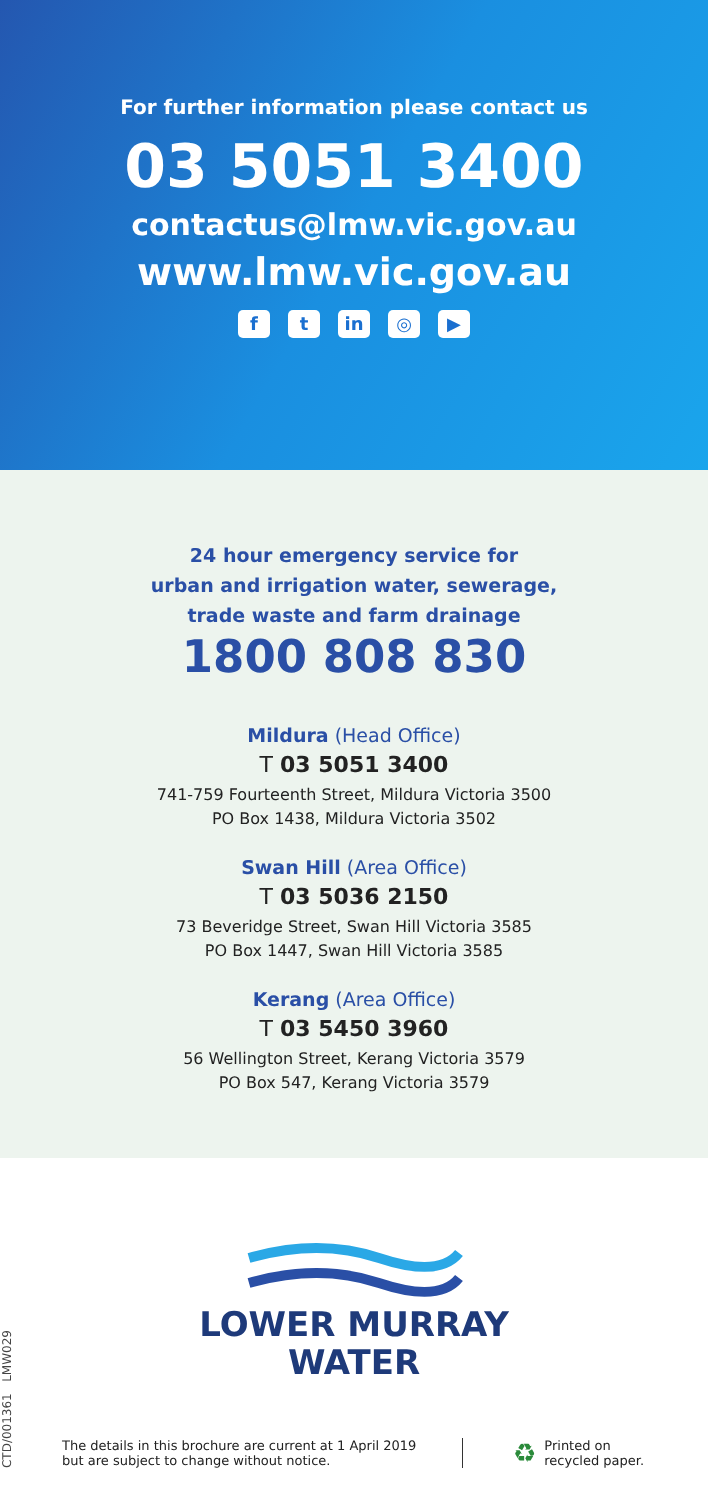For further information please contact us
03 5051 3400
contactus@lmw.vic.gov.au
www.lmw.vic.gov.au
ft in ◎ ▶
24 hour emergency service for
urban and irrigation water, sewerage,
trade waste and farm drainage
1800 808 830
Mildura (Head Office)
T 03 5051 3400
741-759 Fourteenth Street, Mildura Victoria 3500
PO Box 1438, Mildura Victoria 3502
Swan Hill (Area Office)
T 03 5036 2150
73 Beveridge Street, Swan Hill Victoria 3585
PO Box 1447, Swan Hill Victoria 3585
Kerang (Area Office)
T 03 5450 3960
56 Wellington Street, Kerang Victoria 3579
PO Box 547, Kerang Victoria 3579
LOWER MURRAY
WATER
CTD/001361 LMW029
The details in this brochure are current at 1 April 2019
but are subject to change without notice.
♻
Printed on
recycled paper.